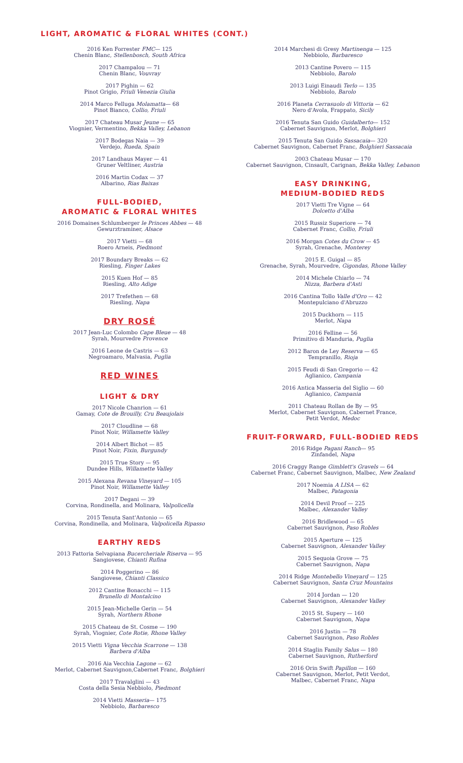LIGHT, AROMATIC & FLORAL WHITES (CONT.)
2016 Ken Forrester FMC— 125
Chenin Blanc, Stellenbosch, South Africa
2017 Champalou — 71
Chenin Blanc, Vouvray
2017 Pighin — 62
Pinot Grigio, Friuli Venezia Giulia
2014 Marco Felluga Molamatta— 68
Pinot Bianco, Collio, Friuli
2017 Chateau Musar Jeune — 65
Viognier, Vermentino, Bekka Valley, Lebanon
2017 Bodegas Naia — 39
Verdejo, Rueda, Spain
2017 Landhaus Mayer — 41
Gruner Veltliner, Austria
2016 Martin Codax — 37
Albarino, Rias Baixas
FULL-BODIED,
AROMATIC & FLORAL WHITES
2016 Domaines Schlumberger le Princes Abbes — 48
Gewurztraminer, Alsace
2017 Vietti — 68
Roero Arneis, Piedmont
2017 Boundary Breaks — 62
Riesling, Finger Lakes
2015 Kuen Hof — 85
Riesling, Alto Adige
2017 Trefethen — 68
Riesling, Napa
DRY ROSÉ
2017 Jean-Luc Colombo Cape Bleue — 48
Syrah, Mourvedre Provence
2016 Leone de Castris — 63
Negroamaro, Malvasia, Puglia
RED WINES
LIGHT & DRY
2017 Nicole Chanrion — 61
Gamay, Cote de Brouilly, Cru Beaujolais
2017 Cloudline — 68
Pinot Noir, Willamette Valley
2014 Albert Bichot — 85
Pinot Noir, Fixin, Burgundy
2015 True Story — 95
Dundee Hills, Willamette Valley
2015 Alexana Revana Vineyard — 105
Pinot Noir, Willamette Valley
2017 Degani — 39
Corvina, Rondinella, and Molinara, Valpolicella
2015 Tenuta Sant'Antonio — 65
Corvina, Rondinella, and Molinara, Valpolicella Ripasso
EARTHY REDS
2013 Fattoria Selvapiana Bucercheriale Riserva — 95
Sangiovese, Chianti Rufina
2014 Poggerino — 86
Sangiovese, Chianti Classico
2012 Cantine Bonacchi — 115
Brunello di Montalcino
2015 Jean-Michelle Gerin — 54
Syrah, Northern Rhone
2015 Chateau de St. Cosme — 190
Syrah, Viognier, Cote Rotie, Rhone Valley
2015 Vietti Vigna Vecchia Scarrone — 138
Barbera d'Alba
2016 Aia Vecchia Lagone — 62
Merlot, Cabernet Sauvignon,Cabernet Franc, Bolghieri
2017 Travalglini — 43
Costa della Sesia Nebbiolo, Piedmont
2014 Vietti Masseria— 175
Nebbiolo, Barbaresco
2014 Marchesi di Gresy Martinenga — 125
Nebbiolo, Barbaresco
2013 Cantine Povero — 115
Nebbiolo, Barolo
2013 Luigi Einaudi Terlo — 135
Nebbiolo, Barolo
2016 Planeta Cerrasuolo di Vittoria — 62
Nero d'Avola, Frappato, Sicily
2016 Tenuta San Guido Guidalberto— 152
Cabernet Sauvignon, Merlot, Bolghieri
2015 Tenuta San Guido Sassacaia— 320
Cabernet Sauvignon, Cabernet Franc, Bolghieri Sassacaia
2003 Chateau Musar — 170
Cabernet Sauvignon, Cinsault, Carignan, Bekka Valley, Lebanon
EASY DRINKING,
MEDIUM-BODIED REDS
2017 Vietti Tre Vigne — 64
Dolcetto d'Alba
2015 Russiz Superiore — 74
Cabernet Franc, Collio, Friuli
2016 Morgan Cotes du Crow — 45
Syrah, Grenache, Monterey
2015 E. Guigal — 85
Grenache, Syrah, Mourvedre, Gigondas, Rhone Valley
2014 Michele Chiarlo — 74
Nizza, Barbera d'Asti
2016 Cantina Tollo Valle d'Oro — 42
Montepulciano d'Abruzzo
2015 Duckhorn — 115
Merlot, Napa
2016 Felline — 56
Primitivo di Manduria, Puglia
2012 Baron de Ley Reserva — 65
Tempranillo, Rioja
2015 Feudi di San Gregorio — 42
Aglianico, Campania
2016 Antica Masseria del Siglio — 60
Aglianico, Campania
2011 Chateau Rollan de By — 95
Merlot, Cabernet Sauvignon, Cabernet France,
Petit Verdot, Medoc
FRUIT-FORWARD, FULL-BODIED REDS
2016 Ridge Pagani Ranch— 95
Zinfandel, Napa
2016 Craggy Range Gimblett's Gravels — 64
Cabernet Franc, Cabernet Sauvignon, Malbec, New Zealand
2017 Noemia A LISA — 62
Malbec, Patagonia
2014 Devil Proof — 225
Malbec, Alexander Valley
2016 Bridlewood — 65
Cabernet Sauvignon, Paso Robles
2015 Aperture — 125
Cabernet Sauvignon, Alexander Valley
2015 Sequoia Grove — 75
Cabernet Sauvignon, Napa
2014 Ridge Montebello Vineyard — 125
Cabernet Sauvignon, Santa Cruz Mountains
2014 Jordan — 120
Cabernet Sauvignon, Alexander Valley
2015 St. Supery — 160
Cabernet Sauvignon, Napa
2016 Justin — 78
Cabernet Sauvignon, Paso Robles
2014 Staglin Family Salus — 180
Cabernet Sauvignon, Rutherford
2016 Orin Swift Papillon — 160
Cabernet Sauvignon, Merlot, Petit Verdot,
Malbec, Cabernet Franc, Napa